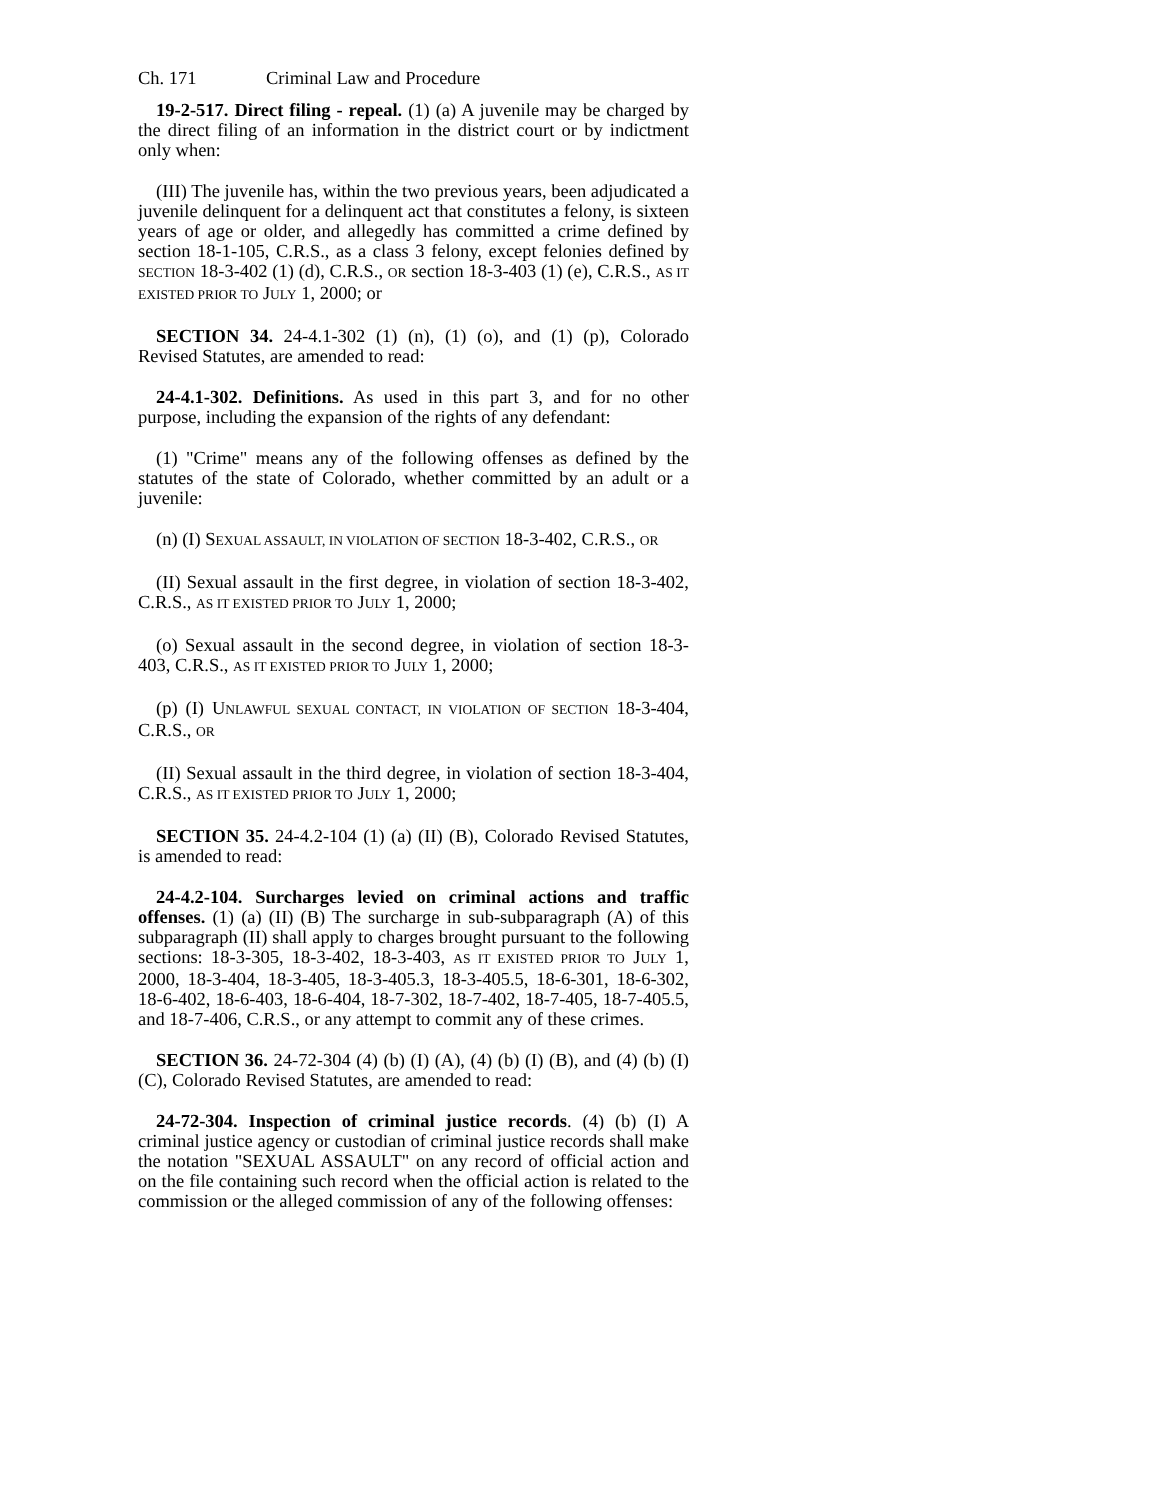Ch. 171 Criminal Law and Procedure
19-2-517. Direct filing - repeal. (1) (a) A juvenile may be charged by the direct filing of an information in the district court or by indictment only when:
(III) The juvenile has, within the two previous years, been adjudicated a juvenile delinquent for a delinquent act that constitutes a felony, is sixteen years of age or older, and allegedly has committed a crime defined by section 18-1-105, C.R.S., as a class 3 felony, except felonies defined by SECTION 18-3-402 (1) (d), C.R.S., OR section 18-3-403 (1) (e), C.R.S., AS IT EXISTED PRIOR TO JULY 1, 2000; or
SECTION 34. 24-4.1-302 (1) (n), (1) (o), and (1) (p), Colorado Revised Statutes, are amended to read:
24-4.1-302. Definitions. As used in this part 3, and for no other purpose, including the expansion of the rights of any defendant:
(1) "Crime" means any of the following offenses as defined by the statutes of the state of Colorado, whether committed by an adult or a juvenile:
(n) (I) SEXUAL ASSAULT, IN VIOLATION OF SECTION 18-3-402, C.R.S., OR
(II) Sexual assault in the first degree, in violation of section 18-3-402, C.R.S., AS IT EXISTED PRIOR TO JULY 1, 2000;
(o) Sexual assault in the second degree, in violation of section 18-3-403, C.R.S., AS IT EXISTED PRIOR TO JULY 1, 2000;
(p) (I) UNLAWFUL SEXUAL CONTACT, IN VIOLATION OF SECTION 18-3-404, C.R.S., OR
(II) Sexual assault in the third degree, in violation of section 18-3-404, C.R.S., AS IT EXISTED PRIOR TO JULY 1, 2000;
SECTION 35. 24-4.2-104 (1) (a) (II) (B), Colorado Revised Statutes, is amended to read:
24-4.2-104. Surcharges levied on criminal actions and traffic offenses. (1) (a) (II) (B) The surcharge in sub-subparagraph (A) of this subparagraph (II) shall apply to charges brought pursuant to the following sections: 18-3-305, 18-3-402, 18-3-403, AS IT EXISTED PRIOR TO JULY 1, 2000, 18-3-404, 18-3-405, 18-3-405.3, 18-3-405.5, 18-6-301, 18-6-302, 18-6-402, 18-6-403, 18-6-404, 18-7-302, 18-7-402, 18-7-405, 18-7-405.5, and 18-7-406, C.R.S., or any attempt to commit any of these crimes.
SECTION 36. 24-72-304 (4) (b) (I) (A), (4) (b) (I) (B), and (4) (b) (I) (C), Colorado Revised Statutes, are amended to read:
24-72-304. Inspection of criminal justice records. (4) (b) (I) A criminal justice agency or custodian of criminal justice records shall make the notation "SEXUAL ASSAULT" on any record of official action and on the file containing such record when the official action is related to the commission or the alleged commission of any of the following offenses: